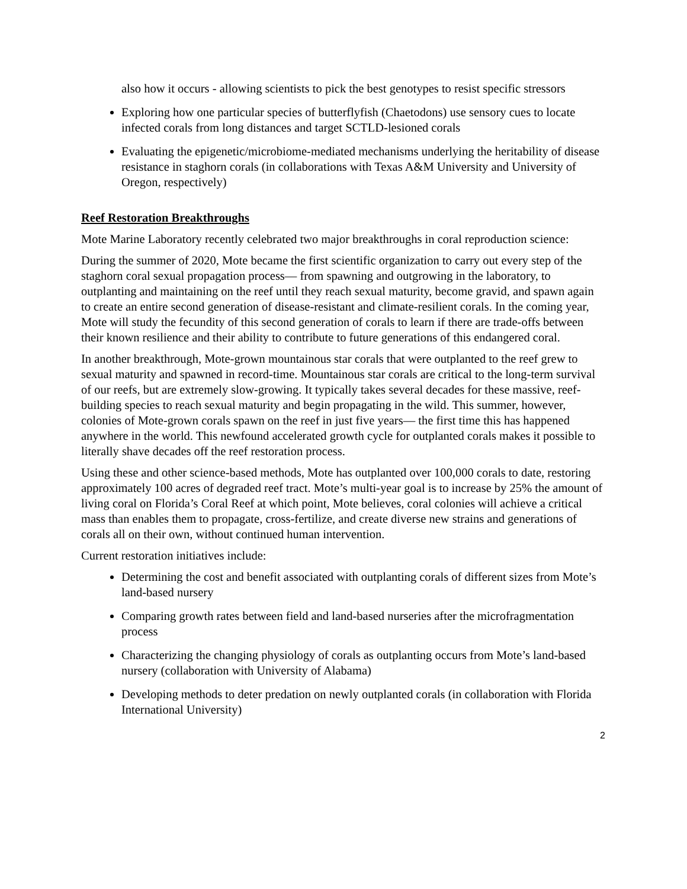also how it occurs - allowing scientists to pick the best genotypes to resist specific stressors
Exploring how one particular species of butterflyfish (Chaetodons) use sensory cues to locate infected corals from long distances and target SCTLD-lesioned corals
Evaluating the epigenetic/microbiome-mediated mechanisms underlying the heritability of disease resistance in staghorn corals (in collaborations with Texas A&M University and University of Oregon, respectively)
Reef Restoration Breakthroughs
Mote Marine Laboratory recently celebrated two major breakthroughs in coral reproduction science:
During the summer of 2020, Mote became the first scientific organization to carry out every step of the staghorn coral sexual propagation process— from spawning and outgrowing in the laboratory, to outplanting and maintaining on the reef until they reach sexual maturity, become gravid, and spawn again to create an entire second generation of disease-resistant and climate-resilient corals. In the coming year, Mote will study the fecundity of this second generation of corals to learn if there are trade-offs between their known resilience and their ability to contribute to future generations of this endangered coral.
In another breakthrough, Mote-grown mountainous star corals that were outplanted to the reef grew to sexual maturity and spawned in record-time. Mountainous star corals are critical to the long-term survival of our reefs, but are extremely slow-growing. It typically takes several decades for these massive, reef-building species to reach sexual maturity and begin propagating in the wild. This summer, however, colonies of Mote-grown corals spawn on the reef in just five years— the first time this has happened anywhere in the world. This newfound accelerated growth cycle for outplanted corals makes it possible to literally shave decades off the reef restoration process.
Using these and other science-based methods, Mote has outplanted over 100,000 corals to date, restoring approximately 100 acres of degraded reef tract. Mote’s multi-year goal is to increase by 25% the amount of living coral on Florida’s Coral Reef at which point, Mote believes, coral colonies will achieve a critical mass than enables them to propagate, cross-fertilize, and create diverse new strains and generations of corals all on their own, without continued human intervention.
Current restoration initiatives include:
Determining the cost and benefit associated with outplanting corals of different sizes from Mote’s land-based nursery
Comparing growth rates between field and land-based nurseries after the microfragmentation process
Characterizing the changing physiology of corals as outplanting occurs from Mote’s land-based nursery (collaboration with University of Alabama)
Developing methods to deter predation on newly outplanted corals (in collaboration with Florida International University)
2